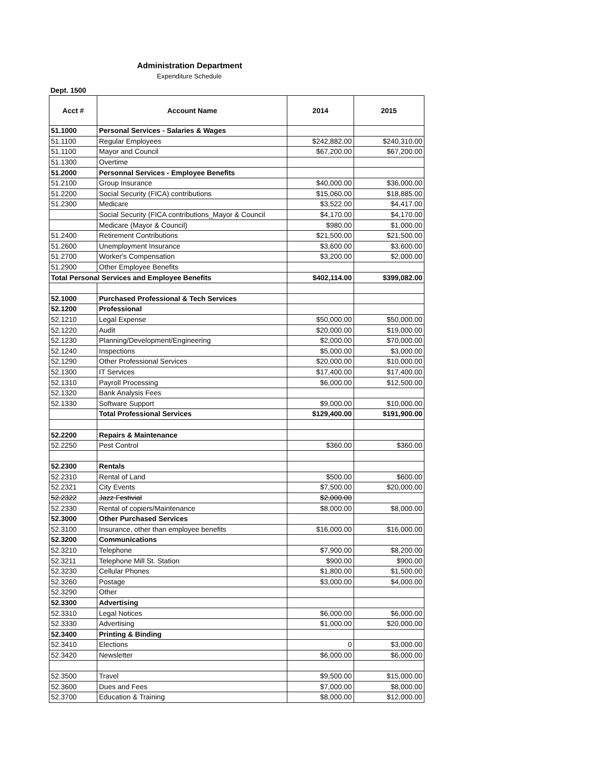Administration Department
Expenditure Schedule
Dept. 1500
| Acct # | Account Name | 2014 | 2015 |
| --- | --- | --- | --- |
| 51.1000 | Personal Services - Salaries & Wages | | |
| 51.1100 | Regular Employees | $242,882.00 | $240,310.00 |
| 51.1100 | Mayor and Council | $67,200.00 | $67,200.00 |
| 51.1300 | Overtime | | |
| 51.2000 | Personnal Services - Employee Benefits | | |
| 51.2100 | Group Insurance | $40,000.00 | $36,000.00 |
| 51.2200 | Social Security (FICA) contributions | $15,060.00 | $18,885.00 |
| 51.2300 | Medicare | $3,522.00 | $4,417.00 |
| | Social Security (FICA contributions_Mayor & Council | $4,170.00 | $4,170.00 |
| | Medicare (Mayor & Council) | $980.00 | $1,000.00 |
| 51.2400 | Retirement Contributions | $21,500.00 | $21,500.00 |
| 51.2600 | Unemployment Insurance | $3,600.00 | $3,600.00 |
| 51.2700 | Worker's Compensation | $3,200.00 | $2,000.00 |
| 51.2900 | Other Employee Benefits | | |
| Total Personal Services and Employee Benefits | | $402,114.00 | $399,082.00 |
| 52.1000 | Purchased Professional & Tech Services | | |
| 52.1200 | Professional | | |
| 52.1210 | Legal Expense | $50,000.00 | $50,000.00 |
| 52.1220 | Audit | $20,000.00 | $19,000.00 |
| 52.1230 | Planning/Development/Engineering | $2,000.00 | $70,000.00 |
| 52.1240 | Inspections | $5,000.00 | $3,000.00 |
| 52.1290 | Other Professional Services | $20,000.00 | $10,000.00 |
| 52.1300 | IT Services | $17,400.00 | $17,400.00 |
| 52.1310 | Payroll Processing | $6,000.00 | $12,500.00 |
| 52.1320 | Bank Analysis Fees | | |
| 52.1330 | Software Support | $9,000.00 | $10,000.00 |
| | Total Professional Services | $129,400.00 | $191,900.00 |
| 52.2200 | Repairs & Maintenance | | |
| 52.2250 | Pest Control | $360.00 | $360.00 |
| 52.2300 | Rentals | | |
| 52.2310 | Rental of Land | $500.00 | $600.00 |
| 52.2321 | City Events | $7,500.00 | $20,000.00 |
| 52.2322 | Jazz Festivial | $2,000.00 | |
| 52.2330 | Rental of copiers/Maintenance | $8,000.00 | $8,000.00 |
| 52.3000 | Other Purchased Services | | |
| 52.3100 | Insurance, other than employee benefits | $16,000.00 | $16,000.00 |
| 52.3200 | Communications | | |
| 52.3210 | Telephone | $7,900.00 | $8,200.00 |
| 52.3211 | Telephone Mill St. Station | $900.00 | $900.00 |
| 52.3230 | Cellular Phones | $1,800.00 | $1,500.00 |
| 52.3260 | Postage | $3,000.00 | $4,000.00 |
| 52.3290 | Other | | |
| 52.3300 | Advertising | | |
| 52.3310 | Legal Notices | $6,000.00 | $6,000.00 |
| 52.3330 | Advertising | $1,000.00 | $20,000.00 |
| 52.3400 | Printing & Binding | | |
| 52.3410 | Elections | 0 | $3,000.00 |
| 52.3420 | Newsletter | $6,000.00 | $6,000.00 |
| 52.3500 | Travel | $9,500.00 | $15,000.00 |
| 52.3600 | Dues and Fees | $7,000.00 | $8,000.00 |
| 52.3700 | Education & Training | $8,000.00 | $12,000.00 |